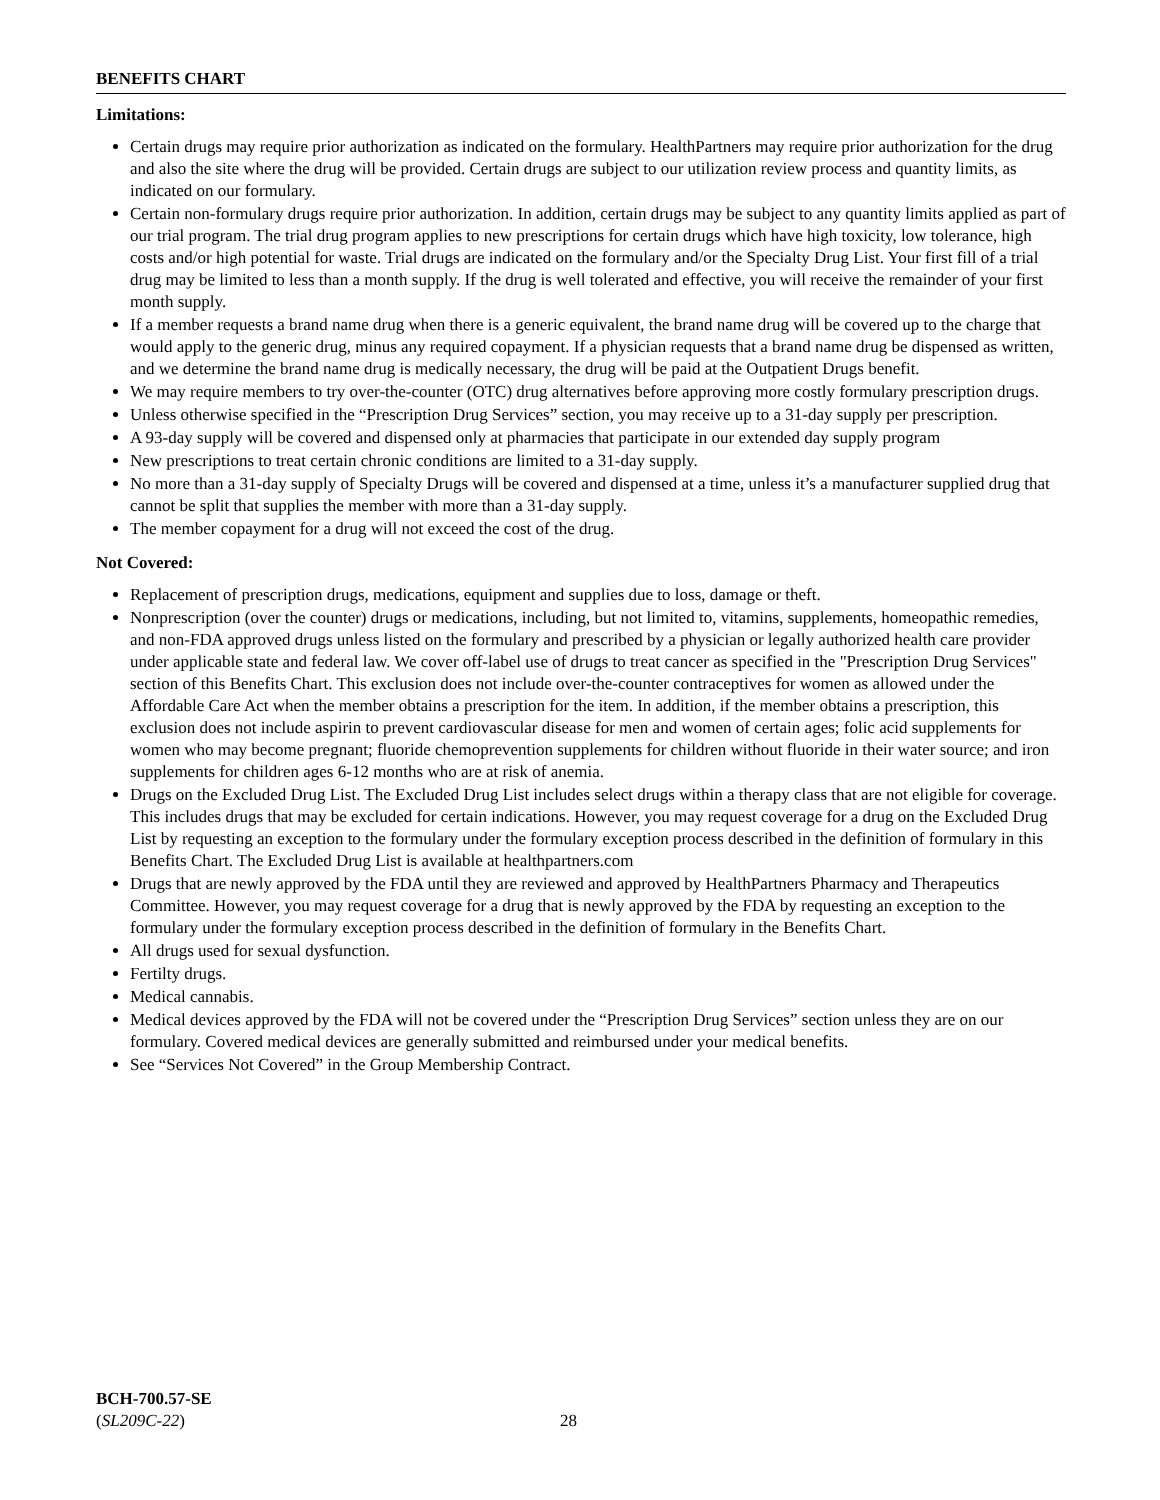BENEFITS CHART
Limitations:
Certain drugs may require prior authorization as indicated on the formulary. HealthPartners may require prior authorization for the drug and also the site where the drug will be provided. Certain drugs are subject to our utilization review process and quantity limits, as indicated on our formulary.
Certain non-formulary drugs require prior authorization. In addition, certain drugs may be subject to any quantity limits applied as part of our trial program. The trial drug program applies to new prescriptions for certain drugs which have high toxicity, low tolerance, high costs and/or high potential for waste. Trial drugs are indicated on the formulary and/or the Specialty Drug List. Your first fill of a trial drug may be limited to less than a month supply. If the drug is well tolerated and effective, you will receive the remainder of your first month supply.
If a member requests a brand name drug when there is a generic equivalent, the brand name drug will be covered up to the charge that would apply to the generic drug, minus any required copayment. If a physician requests that a brand name drug be dispensed as written, and we determine the brand name drug is medically necessary, the drug will be paid at the Outpatient Drugs benefit.
We may require members to try over-the-counter (OTC) drug alternatives before approving more costly formulary prescription drugs.
Unless otherwise specified in the “Prescription Drug Services” section, you may receive up to a 31-day supply per prescription.
A 93-day supply will be covered and dispensed only at pharmacies that participate in our extended day supply program
New prescriptions to treat certain chronic conditions are limited to a 31-day supply.
No more than a 31-day supply of Specialty Drugs will be covered and dispensed at a time, unless it’s a manufacturer supplied drug that cannot be split that supplies the member with more than a 31-day supply.
The member copayment for a drug will not exceed the cost of the drug.
Not Covered:
Replacement of prescription drugs, medications, equipment and supplies due to loss, damage or theft.
Nonprescription (over the counter) drugs or medications, including, but not limited to, vitamins, supplements, homeopathic remedies, and non-FDA approved drugs unless listed on the formulary and prescribed by a physician or legally authorized health care provider under applicable state and federal law. We cover off-label use of drugs to treat cancer as specified in the "Prescription Drug Services" section of this Benefits Chart. This exclusion does not include over-the-counter contraceptives for women as allowed under the Affordable Care Act when the member obtains a prescription for the item. In addition, if the member obtains a prescription, this exclusion does not include aspirin to prevent cardiovascular disease for men and women of certain ages; folic acid supplements for women who may become pregnant; fluoride chemoprevention supplements for children without fluoride in their water source; and iron supplements for children ages 6-12 months who are at risk of anemia.
Drugs on the Excluded Drug List. The Excluded Drug List includes select drugs within a therapy class that are not eligible for coverage. This includes drugs that may be excluded for certain indications. However, you may request coverage for a drug on the Excluded Drug List by requesting an exception to the formulary under the formulary exception process described in the definition of formulary in this Benefits Chart. The Excluded Drug List is available at healthpartners.com
Drugs that are newly approved by the FDA until they are reviewed and approved by HealthPartners Pharmacy and Therapeutics Committee. However, you may request coverage for a drug that is newly approved by the FDA by requesting an exception to the formulary under the formulary exception process described in the definition of formulary in the Benefits Chart.
All drugs used for sexual dysfunction.
Fertilty drugs.
Medical cannabis.
Medical devices approved by the FDA will not be covered under the “Prescription Drug Services” section unless they are on our formulary. Covered medical devices are generally submitted and reimbursed under your medical benefits.
See “Services Not Covered” in the Group Membership Contract.
BCH-700.57-SE
(SL209C-22)
28